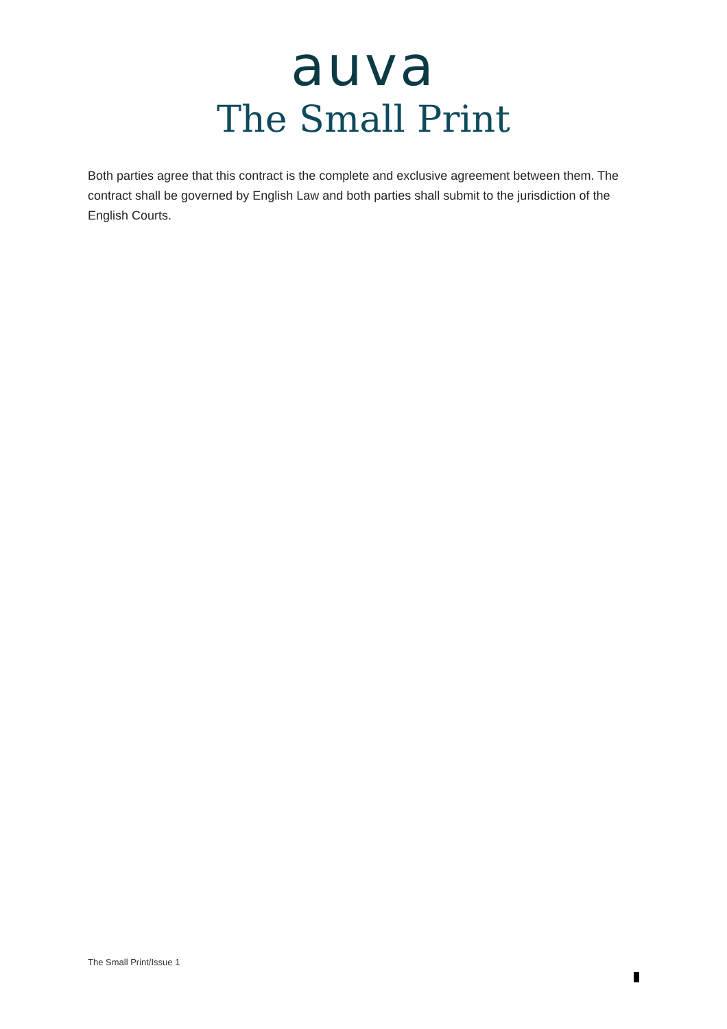auva
The Small Print
Both parties agree that this contract is the complete and exclusive agreement between them. The contract shall be governed by English Law and both parties shall submit to the jurisdiction of the English Courts.
The Small Print/Issue 1